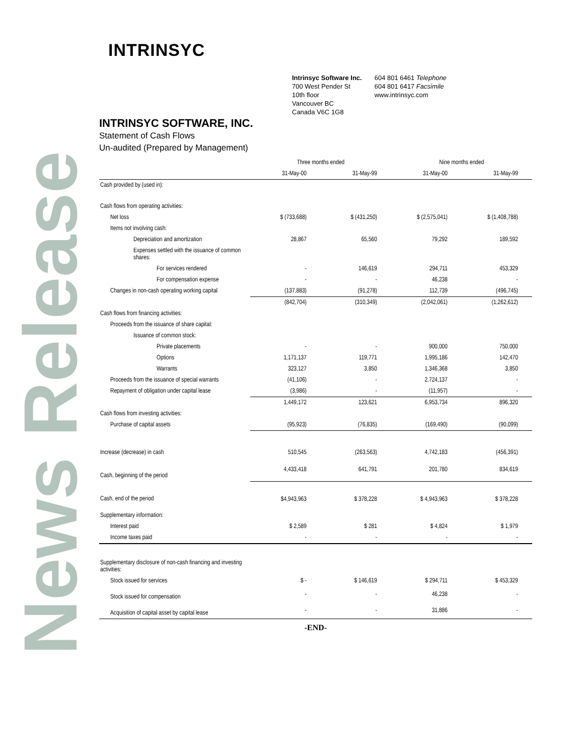News Release
INTRINSYC
Intrinsyc Software Inc.
700 West Pender St
10th floor
Vancouver BC
Canada V6C 1G8
604 801 6461 Telephone
604 801 6417 Facsimile
www.intrinsyc.com
INTRINSYC SOFTWARE, INC.
Statement of Cash Flows
Un-audited (Prepared by Management)
| | Three months ended | | Nine months ended | |
| --- | --- | --- | --- | --- |
| | 31-May-00 | 31-May-99 | 31-May-00 | 31-May-99 |
| Cash provided by (used in): | | | | |
| Cash flows from operating activities: | | | | |
| Net loss | $ (733,688) | $ (431,250) | $ (2,575,041) | $ (1,408,788) |
| Items not involving cash: | | | | |
| Depreciation and amortization | 28,867 | 65,560 | 79,292 | 189,592 |
| Expenses settled with the issuance of common shares: | | | | |
| For services rendered | - | 146,619 | 294,711 | 453,329 |
| For compensation expense | - | - | 46,238 | - |
| Changes in non-cash operating working capital | (137,883) | (91,278) | 112,739 | (496,745) |
| | (842,704) | (310,349) | (2,042,061) | (1,262,612) |
| Cash flows from financing activities: | | | | |
| Proceeds from the issuance of share capital: | | | | |
| Issuance of common stock: | | | | |
| Private placements | - | - | 900,000 | 750,000 |
| Options | 1,171,137 | 119,771 | 1,995,186 | 142,470 |
| Warrants | 323,127 | 3,850 | 1,346,368 | 3,850 |
| Proceeds from the issuance of special warrants | (41,106) | - | 2,724,137 | - |
| Repayment of obligation under capital lease | (3,986) | - | (11,957) | - |
| | 1,449,172 | 123,621 | 6,953,734 | 896,320 |
| Cash flows from investing activities: | | | | |
| Purchase of capital assets | (95,923) | (76,835) | (169,490) | (90,099) |
| Increase (decrease) in cash | 510,545 | (263,563) | 4,742,183 | (456,391) |
| Cash, beginning of the period | 4,433,418 | 641,791 | 201,780 | 834,619 |
| Cash, end of the period | $4,943,963 | $ 378,228 | $ 4,943,963 | $ 378,228 |
| Supplementary information: | | | | |
| Interest paid | $ 2,589 | $ 281 | $ 4,824 | $ 1,979 |
| Income taxes paid | - | - | - | - |
| Supplementary disclosure of non-cash financing and investing activities: | | | | |
| Stock issued for services | $ - | $ 146,619 | $ 294,711 | $ 453,329 |
| Stock issued for compensation | - | - | 46,238 | - |
| Acquisition of capital asset by capital lease | - | - | 31,886 | - |
-END-